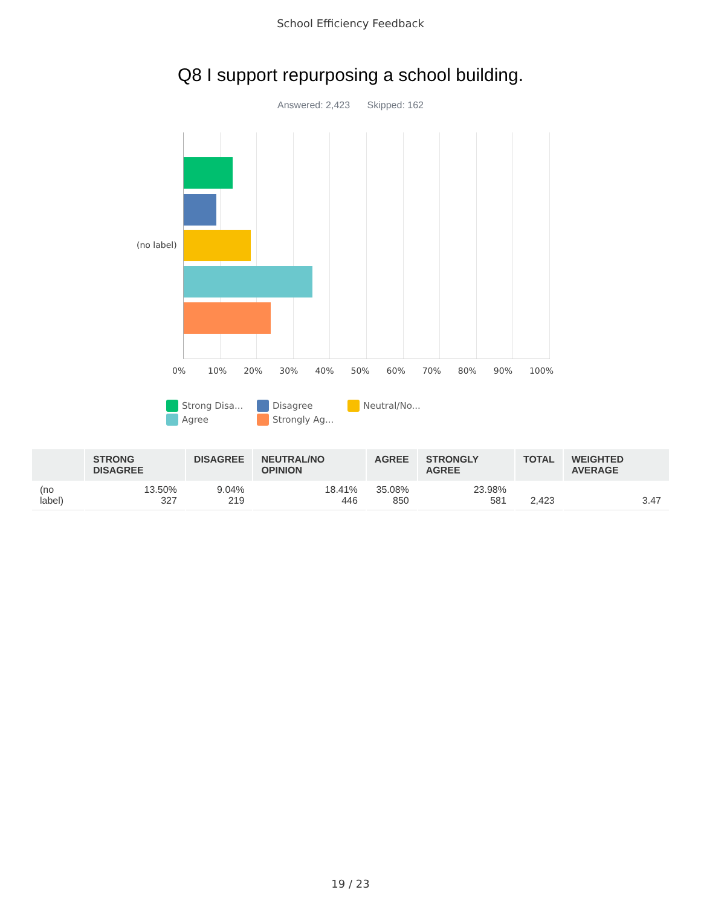School Efficiency Feedback
Q8 I support repurposing a school building.
Answered: 2,423 Skipped: 162
(no label)
0% 10% 20% 30% 40% 50% 60% 70% 80% 90% 100%
Strong Disa...
Disagree
Neutral/No...
Agree
Strongly Ag...
| | STRONG DISAGREE | DISAGREE | NEUTRAL/NO OPINION | AGREE | STRONGLY AGREE | TOTAL | WEIGHTED AVERAGE |
| --- | --- | --- | --- | --- | --- | --- | --- |
| (no label) | 13.50% 327 | 9.04% 219 | 18.41% 446 | 35.08% 850 | 23.98% 581 | 2,423 | 3.47 |
19 / 23